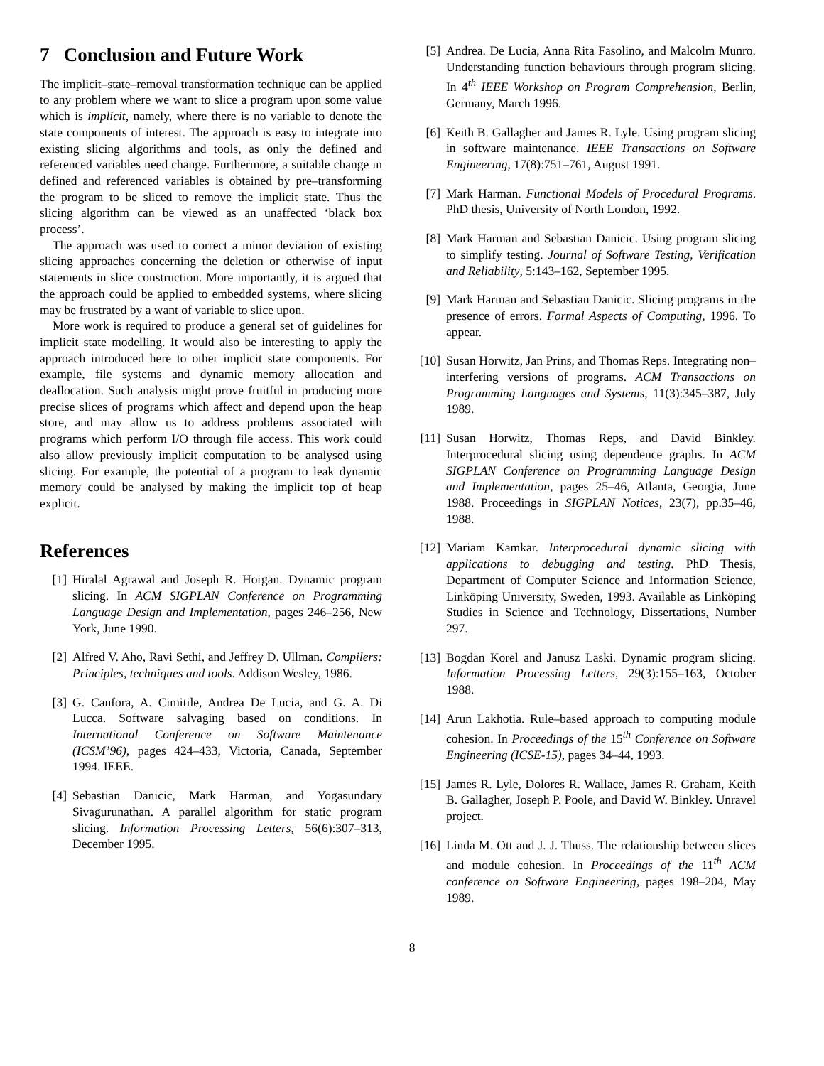7 Conclusion and Future Work
The implicit–state–removal transformation technique can be applied to any problem where we want to slice a program upon some value which is implicit, namely, where there is no variable to denote the state components of interest. The approach is easy to integrate into existing slicing algorithms and tools, as only the defined and referenced variables need change. Furthermore, a suitable change in defined and referenced variables is obtained by pre–transforming the program to be sliced to remove the implicit state. Thus the slicing algorithm can be viewed as an unaffected ‘black box process’.
The approach was used to correct a minor deviation of existing slicing approaches concerning the deletion or otherwise of input statements in slice construction. More importantly, it is argued that the approach could be applied to embedded systems, where slicing may be frustrated by a want of variable to slice upon.
More work is required to produce a general set of guidelines for implicit state modelling. It would also be interesting to apply the approach introduced here to other implicit state components. For example, file systems and dynamic memory allocation and deallocation. Such analysis might prove fruitful in producing more precise slices of programs which affect and depend upon the heap store, and may allow us to address problems associated with programs which perform I/O through file access. This work could also allow previously implicit computation to be analysed using slicing. For example, the potential of a program to leak dynamic memory could be analysed by making the implicit top of heap explicit.
References
[1] Hiralal Agrawal and Joseph R. Horgan. Dynamic program slicing. In ACM SIGPLAN Conference on Programming Language Design and Implementation, pages 246–256, New York, June 1990.
[2] Alfred V. Aho, Ravi Sethi, and Jeffrey D. Ullman. Compilers: Principles, techniques and tools. Addison Wesley, 1986.
[3] G. Canfora, A. Cimitile, Andrea De Lucia, and G. A. Di Lucca. Software salvaging based on conditions. In International Conference on Software Maintenance (ICSM’96), pages 424–433, Victoria, Canada, September 1994. IEEE.
[4] Sebastian Danicic, Mark Harman, and Yogasundary Sivagurunathan. A parallel algorithm for static program slicing. Information Processing Letters, 56(6):307–313, December 1995.
[5] Andrea. De Lucia, Anna Rita Fasolino, and Malcolm Munro. Understanding function behaviours through program slicing. In 4<sup>th</sup> IEEE Workshop on Program Comprehension, Berlin, Germany, March 1996.
[6] Keith B. Gallagher and James R. Lyle. Using program slicing in software maintenance. IEEE Transactions on Software Engineering, 17(8):751–761, August 1991.
[7] Mark Harman. Functional Models of Procedural Programs. PhD thesis, University of North London, 1992.
[8] Mark Harman and Sebastian Danicic. Using program slicing to simplify testing. Journal of Software Testing, Verification and Reliability, 5:143–162, September 1995.
[9] Mark Harman and Sebastian Danicic. Slicing programs in the presence of errors. Formal Aspects of Computing, 1996. To appear.
[10] Susan Horwitz, Jan Prins, and Thomas Reps. Integrating non–interfering versions of programs. ACM Transactions on Programming Languages and Systems, 11(3):345–387, July 1989.
[11] Susan Horwitz, Thomas Reps, and David Binkley. Interprocedural slicing using dependence graphs. In ACM SIGPLAN Conference on Programming Language Design and Implementation, pages 25–46, Atlanta, Georgia, June 1988. Proceedings in SIGPLAN Notices, 23(7), pp.35–46, 1988.
[12] Mariam Kamkar. Interprocedural dynamic slicing with applications to debugging and testing. PhD Thesis, Department of Computer Science and Information Science, Linköping University, Sweden, 1993. Available as Linköping Studies in Science and Technology, Dissertations, Number 297.
[13] Bogdan Korel and Janusz Laski. Dynamic program slicing. Information Processing Letters, 29(3):155–163, October 1988.
[14] Arun Lakhotia. Rule–based approach to computing module cohesion. In Proceedings of the 15<sup>th</sup> Conference on Software Engineering (ICSE-15), pages 34–44, 1993.
[15] James R. Lyle, Dolores R. Wallace, James R. Graham, Keith B. Gallagher, Joseph P. Poole, and David W. Binkley. Unravel project.
[16] Linda M. Ott and J. J. Thuss. The relationship between slices and module cohesion. In Proceedings of the 11<sup>th</sup> ACM conference on Software Engineering, pages 198–204, May 1989.
8